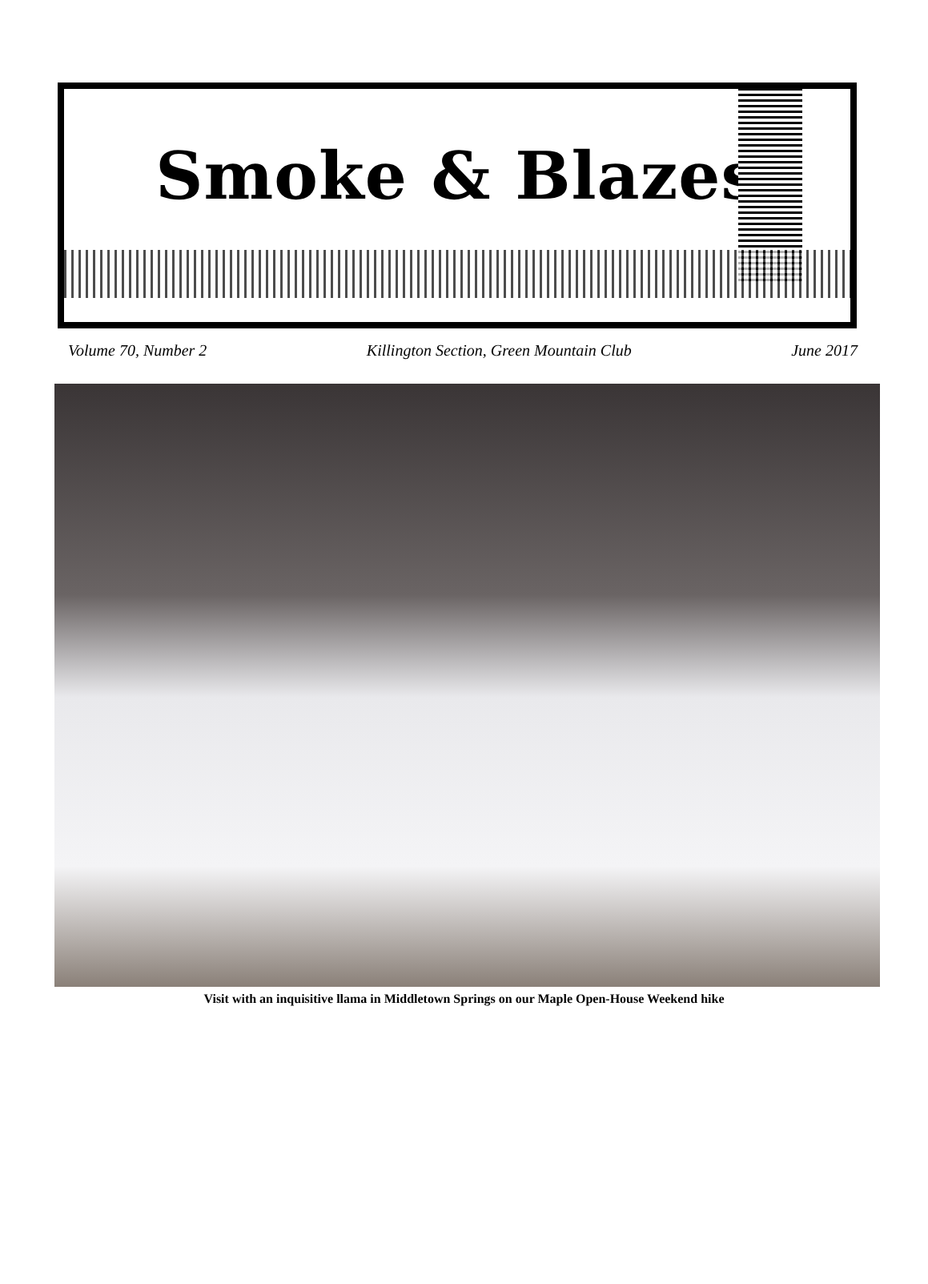Smoke & Blazes
Volume 70, Number 2 Killington Section, Green Mountain Club June 2017
Visit with an inquisitive llama in Middletown Springs on our Maple Open-House Weekend hike